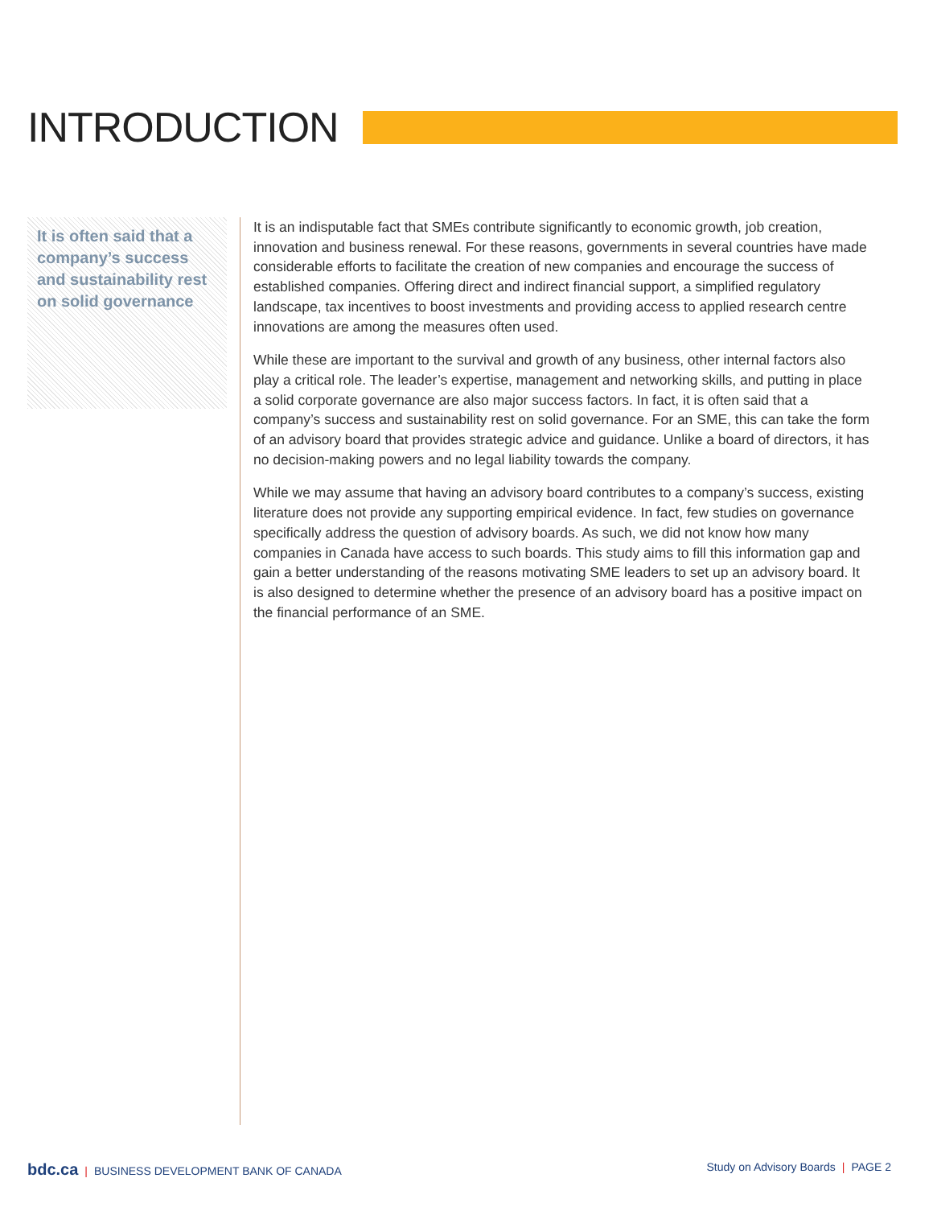INTRODUCTION
It is often said that a company’s success and sustainability rest on solid governance
It is an indisputable fact that SMEs contribute significantly to economic growth, job creation, innovation and business renewal. For these reasons, governments in several countries have made considerable efforts to facilitate the creation of new companies and encourage the success of established companies. Offering direct and indirect financial support, a simplified regulatory landscape, tax incentives to boost investments and providing access to applied research centre innovations are among the measures often used.
While these are important to the survival and growth of any business, other internal factors also play a critical role. The leader’s expertise, management and networking skills, and putting in place a solid corporate governance are also major success factors. In fact, it is often said that a company’s success and sustainability rest on solid governance. For an SME, this can take the form of an advisory board that provides strategic advice and guidance. Unlike a board of directors, it has no decision-making powers and no legal liability towards the company.
While we may assume that having an advisory board contributes to a company’s success, existing literature does not provide any supporting empirical evidence. In fact, few studies on governance specifically address the question of advisory boards. As such, we did not know how many companies in Canada have access to such boards. This study aims to fill this information gap and gain a better understanding of the reasons motivating SME leaders to set up an advisory board. It is also designed to determine whether the presence of an advisory board has a positive impact on the financial performance of an SME.
bdc.ca | BUSINESS DEVELOPMENT BANK OF CANADA
Study on Advisory Boards | PAGE 2